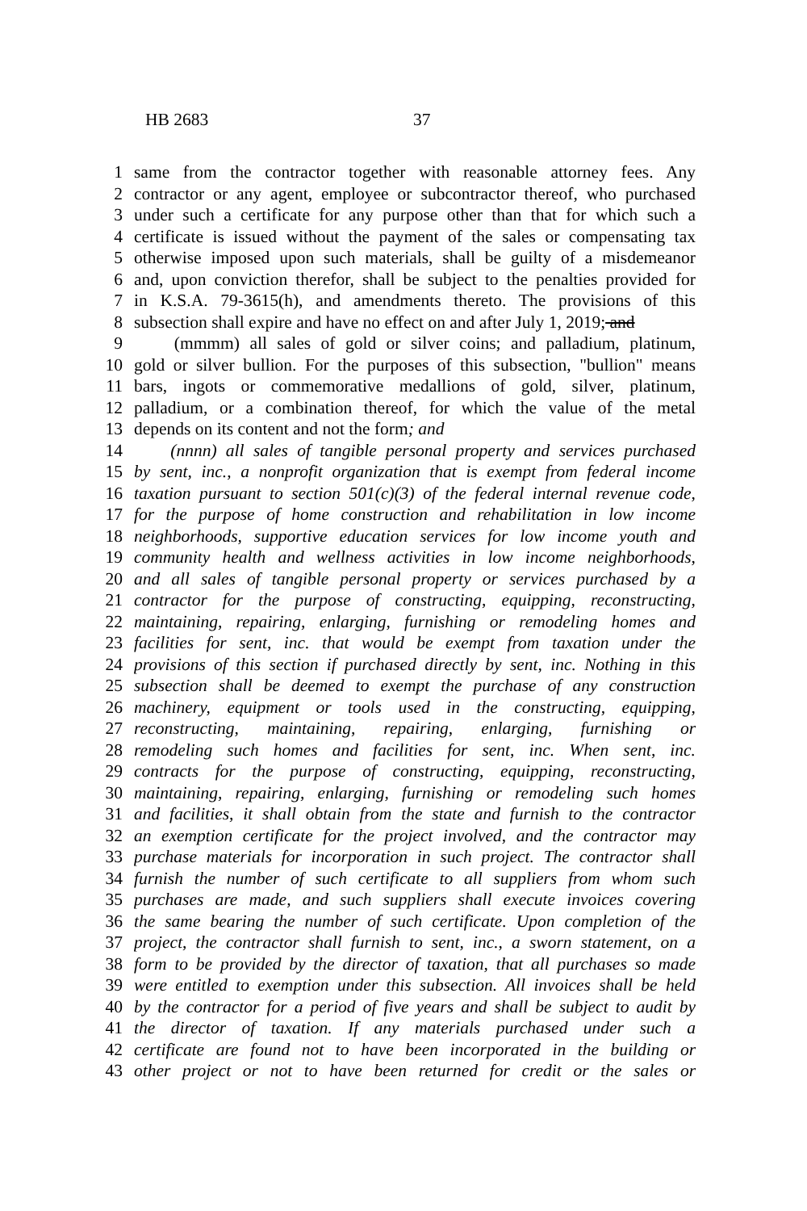HB 2683 37
1 same from the contractor together with reasonable attorney fees. Any
2 contractor or any agent, employee or subcontractor thereof, who purchased
3 under such a certificate for any purpose other than that for which such a
4 certificate is issued without the payment of the sales or compensating tax
5 otherwise imposed upon such materials, shall be guilty of a misdemeanor
6 and, upon conviction therefor, shall be subject to the penalties provided for
7 in K.S.A. 79-3615(h), and amendments thereto. The provisions of this
8 subsection shall expire and have no effect on and after July 1, 2019; and
9 (mmmm) all sales of gold or silver coins; and palladium, platinum,
10 gold or silver bullion. For the purposes of this subsection, "bullion" means
11 bars, ingots or commemorative medallions of gold, silver, platinum,
12 palladium, or a combination thereof, for which the value of the metal
13 depends on its content and not the form; and
14 (nnnn) all sales of tangible personal property and services purchased
15 by sent, inc., a nonprofit organization that is exempt from federal income
16 taxation pursuant to section 501(c)(3) of the federal internal revenue code,
17 for the purpose of home construction and rehabilitation in low income
18 neighborhoods, supportive education services for low income youth and
19 community health and wellness activities in low income neighborhoods,
20 and all sales of tangible personal property or services purchased by a
21 contractor for the purpose of constructing, equipping, reconstructing,
22 maintaining, repairing, enlarging, furnishing or remodeling homes and
23 facilities for sent, inc. that would be exempt from taxation under the
24 provisions of this section if purchased directly by sent, inc. Nothing in this
25 subsection shall be deemed to exempt the purchase of any construction
26 machinery, equipment or tools used in the constructing, equipping,
27 reconstructing, maintaining, repairing, enlarging, furnishing or
28 remodeling such homes and facilities for sent, inc. When sent, inc.
29 contracts for the purpose of constructing, equipping, reconstructing,
30 maintaining, repairing, enlarging, furnishing or remodeling such homes
31 and facilities, it shall obtain from the state and furnish to the contractor
32 an exemption certificate for the project involved, and the contractor may
33 purchase materials for incorporation in such project. The contractor shall
34 furnish the number of such certificate to all suppliers from whom such
35 purchases are made, and such suppliers shall execute invoices covering
36 the same bearing the number of such certificate. Upon completion of the
37 project, the contractor shall furnish to sent, inc., a sworn statement, on a
38 form to be provided by the director of taxation, that all purchases so made
39 were entitled to exemption under this subsection. All invoices shall be held
40 by the contractor for a period of five years and shall be subject to audit by
41 the director of taxation. If any materials purchased under such a
42 certificate are found not to have been incorporated in the building or
43 other project or not to have been returned for credit or the sales or